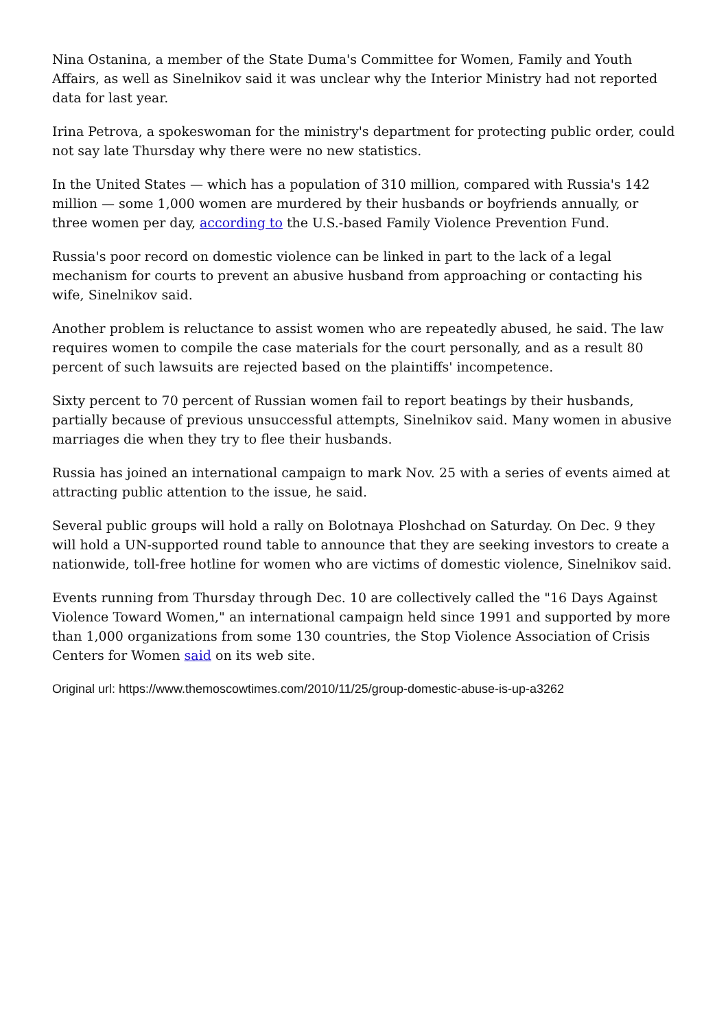Nina Ostanina, a member of the State Duma's Committee for Women, Family and Youth Affairs, as well as Sinelnikov said it was unclear why the Interior Ministry had not reported data for last year.
Irina Petrova, a spokeswoman for the ministry's department for protecting public order, could not say late Thursday why there were no new statistics.
In the United States — which has a population of 310 million, compared with Russia's 142 million — some 1,000 women are murdered by their husbands or boyfriends annually, or three women per day, according to the U.S.-based Family Violence Prevention Fund.
Russia's poor record on domestic violence can be linked in part to the lack of a legal mechanism for courts to prevent an abusive husband from approaching or contacting his wife, Sinelnikov said.
Another problem is reluctance to assist women who are repeatedly abused, he said. The law requires women to compile the case materials for the court personally, and as a result 80 percent of such lawsuits are rejected based on the plaintiffs' incompetence.
Sixty percent to 70 percent of Russian women fail to report beatings by their husbands, partially because of previous unsuccessful attempts, Sinelnikov said. Many women in abusive marriages die when they try to flee their husbands.
Russia has joined an international campaign to mark Nov. 25 with a series of events aimed at attracting public attention to the issue, he said.
Several public groups will hold a rally on Bolotnaya Ploshchad on Saturday. On Dec. 9 they will hold a UN-supported round table to announce that they are seeking investors to create a nationwide, toll-free hotline for women who are victims of domestic violence, Sinelnikov said.
Events running from Thursday through Dec. 10 are collectively called the "16 Days Against Violence Toward Women," an international campaign held since 1991 and supported by more than 1,000 organizations from some 130 countries, the Stop Violence Association of Crisis Centers for Women said on its web site.
Original url: https://www.themoscowtimes.com/2010/11/25/group-domestic-abuse-is-up-a3262